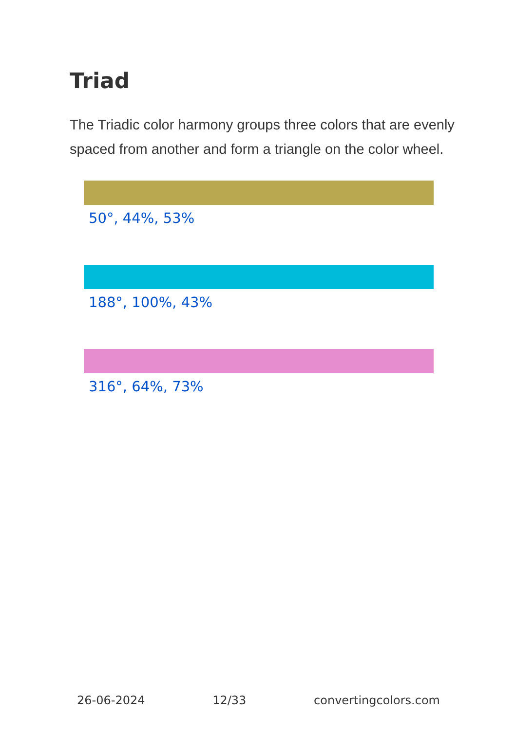Triad
The Triadic color harmony groups three colors that are evenly spaced from another and form a triangle on the color wheel.
50°, 44%, 53%
188°, 100%, 43%
316°, 64%, 73%
26-06-2024 12/33 convertingcolors.com